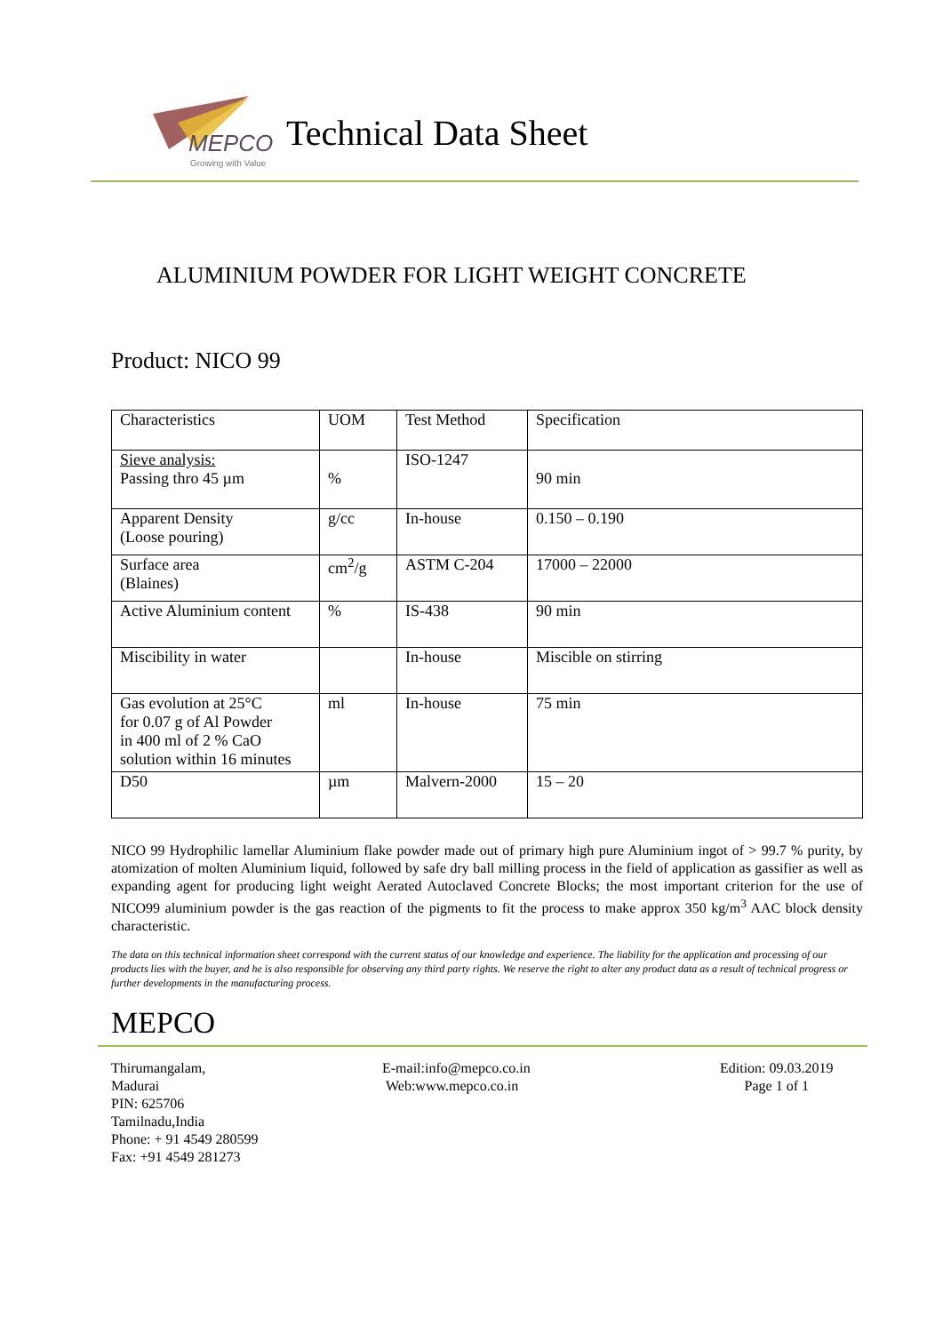MEPCO
Growing with Value
Technical Data Sheet
ALUMINIUM POWDER FOR LIGHT WEIGHT CONCRETE
Product: NICO 99
| Characteristics | UOM | Test Method | Specification |
| Sieve analysis: Passing thro 45 µm | % | ISO-1247 | 90 min |
| Apparent Density (Loose pouring) | g/cc | In-house | 0.150 – 0.190 |
| Surface area (Blaines) | cm<sup>2</sup>/g | ASTM C-204 | 17000 – 22000 |
| Active Aluminium content | % | IS-438 | 90 min |
| Miscibility in water | | In-house | Miscible on stirring |
| Gas evolution at 25°C for 0.07 g of Al Powder in 400 ml of 2 % CaO solution within 16 minutes | ml | In-house | 75 min |
| D50 | µm | Malvern-2000 | 15 – 20 |
NICO 99 Hydrophilic lamellar Aluminium flake powder made out of primary high pure Aluminium ingot of > 99.7 % purity, by atomization of molten Aluminium liquid, followed by safe dry ball milling process in the field of application as gassifier as well as expanding agent for producing light weight Aerated Autoclaved Concrete Blocks; the most important criterion for the use of NICO99 aluminium powder is the gas reaction of the pigments to fit the process to make approx 350 kg/m<sup>3</sup> AAC block density characteristic.
The data on this technical information sheet correspond with the current status of our knowledge and experience. The liability for the application and processing of our products lies with the buyer, and he is also responsible for observing any third party rights. We reserve the right to alter any product data as a result of technical progress or further developments in the manufacturing process.
MEPCO
Thirumangalam,
Madurai
PIN: 625706
Tamilnadu,India
Phone: + 91 4549 280599
Fax: +91 4549 281273
E-mail:info@mepco.co.in
Web:www.mepco.co.in
Edition: 09.03.2019
Page 1 of 1